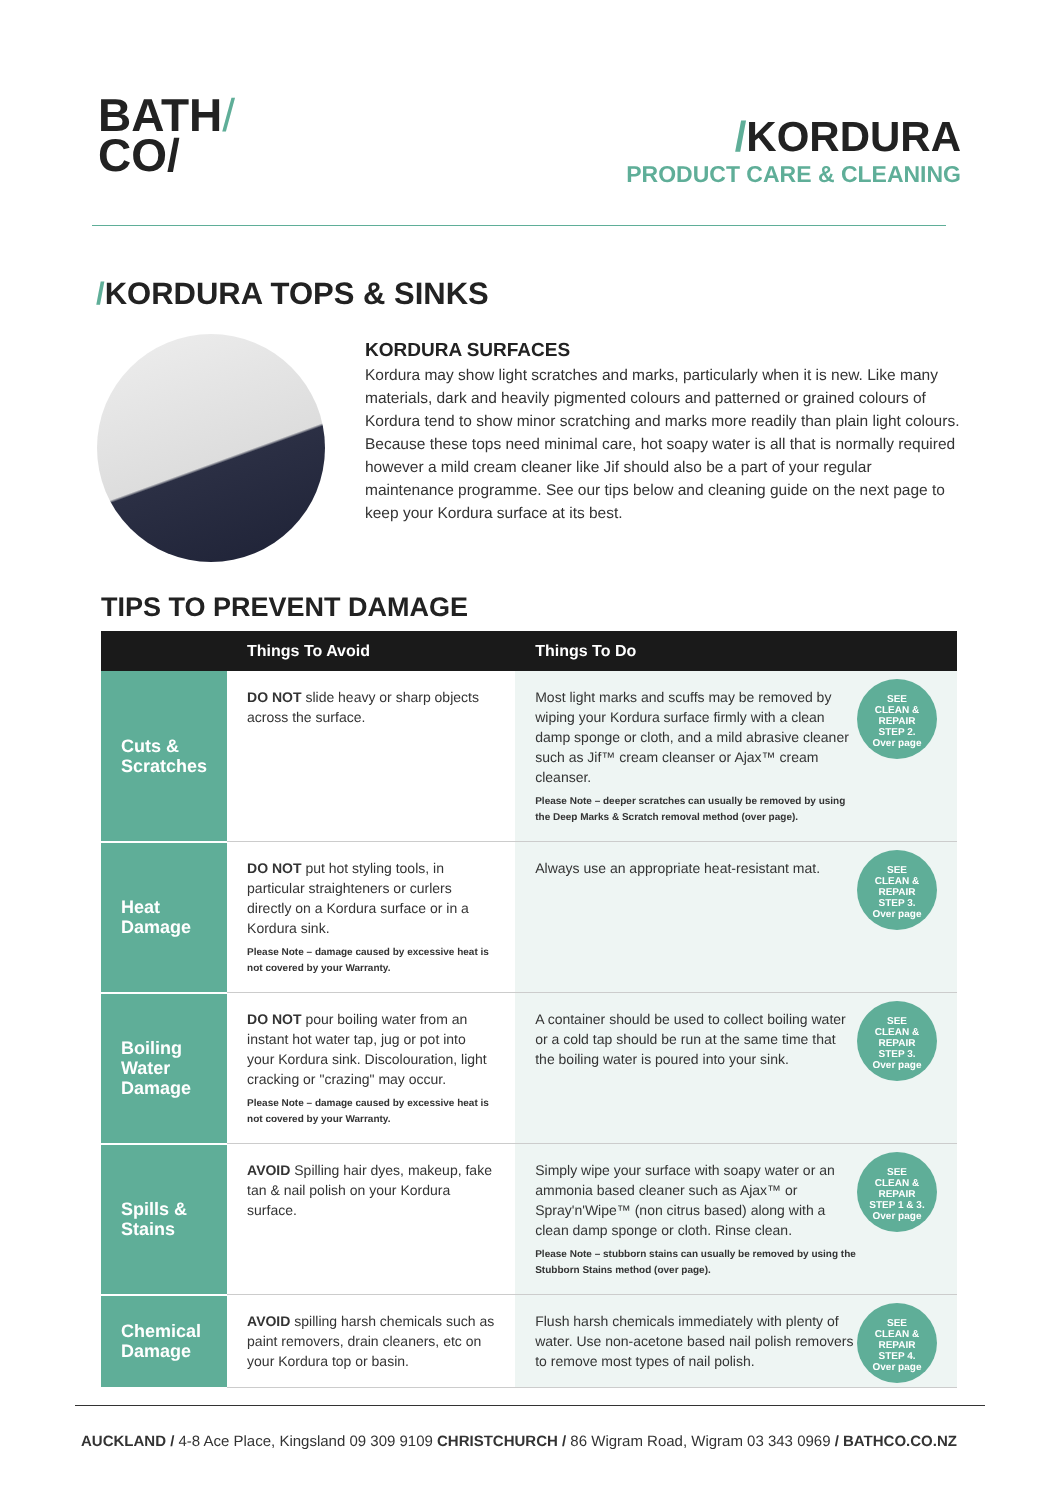BATH/
CO/
/KORDURA
PRODUCT CARE & CLEANING
/KORDURA TOPS & SINKS
KORDURA SURFACES
Kordura may show light scratches and marks, particularly when it is new. Like many materials, dark and heavily pigmented colours and patterned or grained colours of Kordura tend to show minor scratching and marks more readily than plain light colours. Because these tops need minimal care, hot soapy water is all that is normally required however a mild cream cleaner like Jif should also be a part of your regular maintenance programme. See our tips below and cleaning guide on the next page to keep your Kordura surface at its best.
TIPS TO PREVENT DAMAGE
| | Things To Avoid | Things To Do |
| --- | --- | --- |
| Cuts & Scratches | DO NOT slide heavy or sharp objects across the surface. | Most light marks and scuffs may be removed by wiping your Kordura surface firmly with a clean damp sponge or cloth, and a mild abrasive cleaner such as Jif™ cream cleanser or Ajax™ cream cleanser. Please Note – deeper scratches can usually be removed by using the Deep Marks & Scratch removal method (over page). SEE CLEAN & REPAIR STEP 2. Over page |
| Heat Damage | DO NOT put hot styling tools, in particular straighteners or curlers directly on a Kordura surface or in a Kordura sink. Please Note – damage caused by excessive heat is not covered by your Warranty. | Always use an appropriate heat-resistant mat. SEE CLEAN & REPAIR STEP 3. Over page |
| Boiling Water Damage | DO NOT pour boiling water from an instant hot water tap, jug or pot into your Kordura sink. Discolouration, light cracking or "crazing" may occur. Please Note – damage caused by excessive heat is not covered by your Warranty. | A container should be used to collect boiling water or a cold tap should be run at the same time that the boiling water is poured into your sink. SEE CLEAN & REPAIR STEP 3. Over page |
| Spills & Stains | AVOID Spilling hair dyes, makeup, fake tan & nail polish on your Kordura surface. | Simply wipe your surface with soapy water or an ammonia based cleaner such as Ajax™ or Spray'n'Wipe™ (non citrus based) along with a clean damp sponge or cloth. Rinse clean. Please Note – stubborn stains can usually be removed by using the Stubborn Stains method (over page). SEE CLEAN & REPAIR STEP 1 & 3. Over page |
| Chemical Damage | AVOID spilling harsh chemicals such as paint removers, drain cleaners, etc on your Kordura top or basin. | Flush harsh chemicals immediately with plenty of water. Use non-acetone based nail polish removers to remove most types of nail polish. SEE CLEAN & REPAIR STEP 4. Over page |
AUCKLAND / 4-8 Ace Place, Kingsland 09 309 9109 CHRISTCHURCH / 86 Wigram Road, Wigram 03 343 0969 / BATHCO.CO.NZ